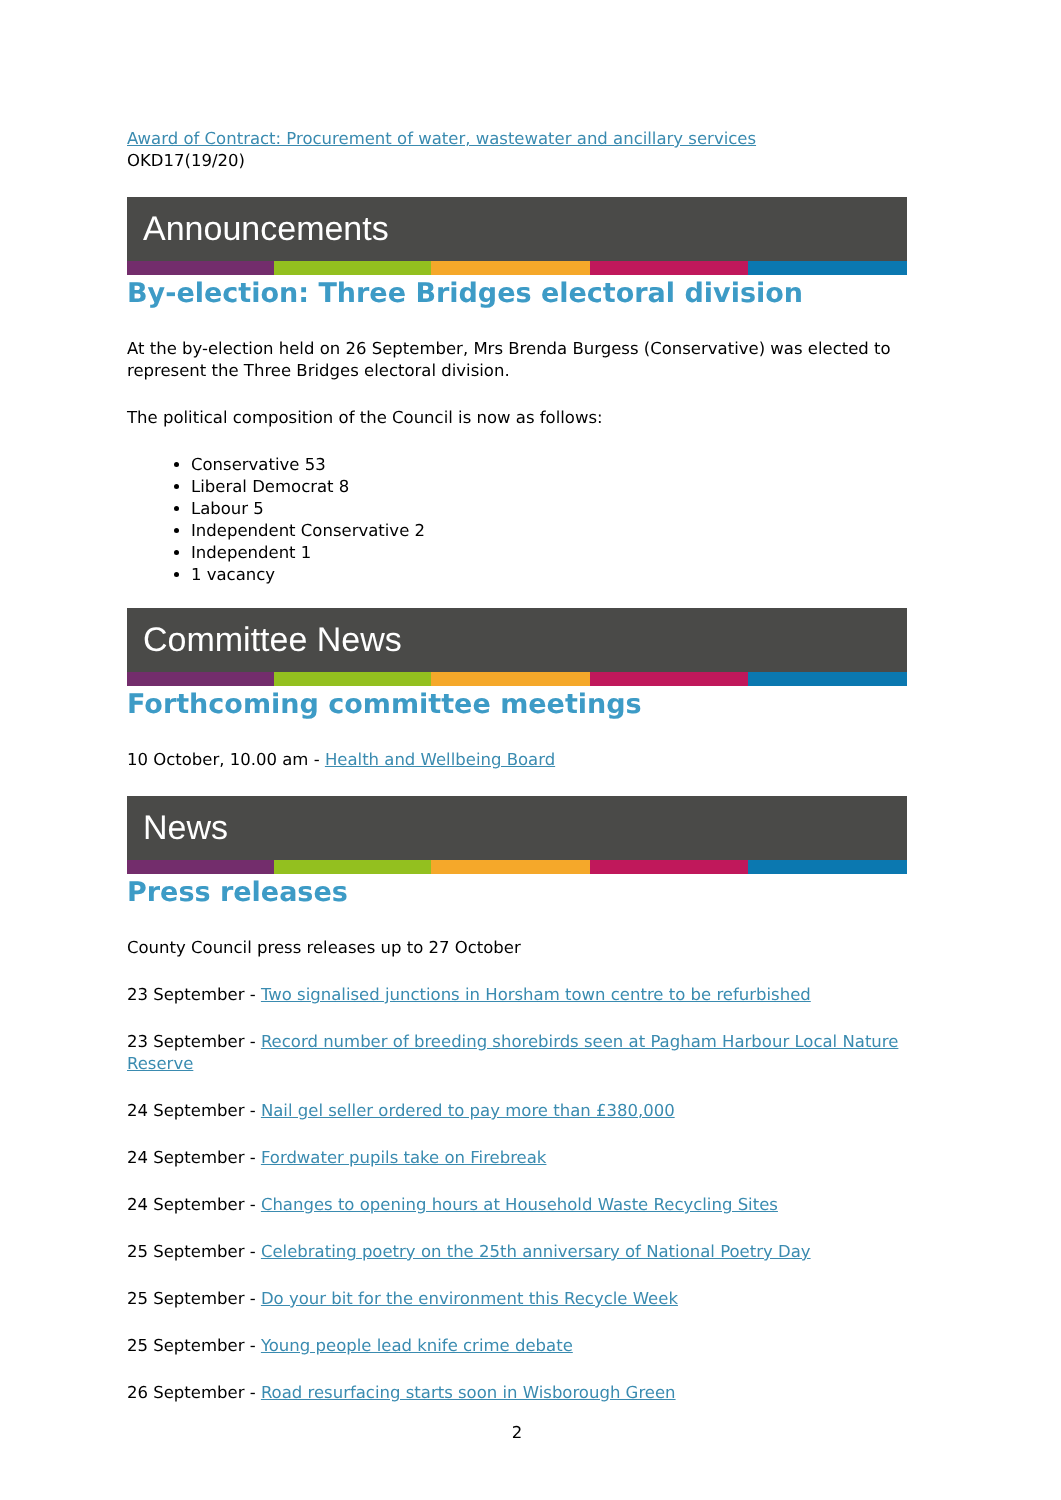Award of Contract: Procurement of water, wastewater and ancillary services
OKD17(19/20)
Announcements
By-election: Three Bridges electoral division
At the by-election held on 26 September, Mrs Brenda Burgess (Conservative) was elected to represent the Three Bridges electoral division.
The political composition of the Council is now as follows:
Conservative 53
Liberal Democrat 8
Labour 5
Independent Conservative 2
Independent 1
1 vacancy
Committee News
Forthcoming committee meetings
10 October, 10.00 am - Health and Wellbeing Board
News
Press releases
County Council press releases up to 27 October
23 September - Two signalised junctions in Horsham town centre to be refurbished
23 September - Record number of breeding shorebirds seen at Pagham Harbour Local Nature Reserve
24 September - Nail gel seller ordered to pay more than £380,000
24 September - Fordwater pupils take on Firebreak
24 September - Changes to opening hours at Household Waste Recycling Sites
25 September - Celebrating poetry on the 25th anniversary of National Poetry Day
25 September - Do your bit for the environment this Recycle Week
25 September - Young people lead knife crime debate
26 September - Road resurfacing starts soon in Wisborough Green
2